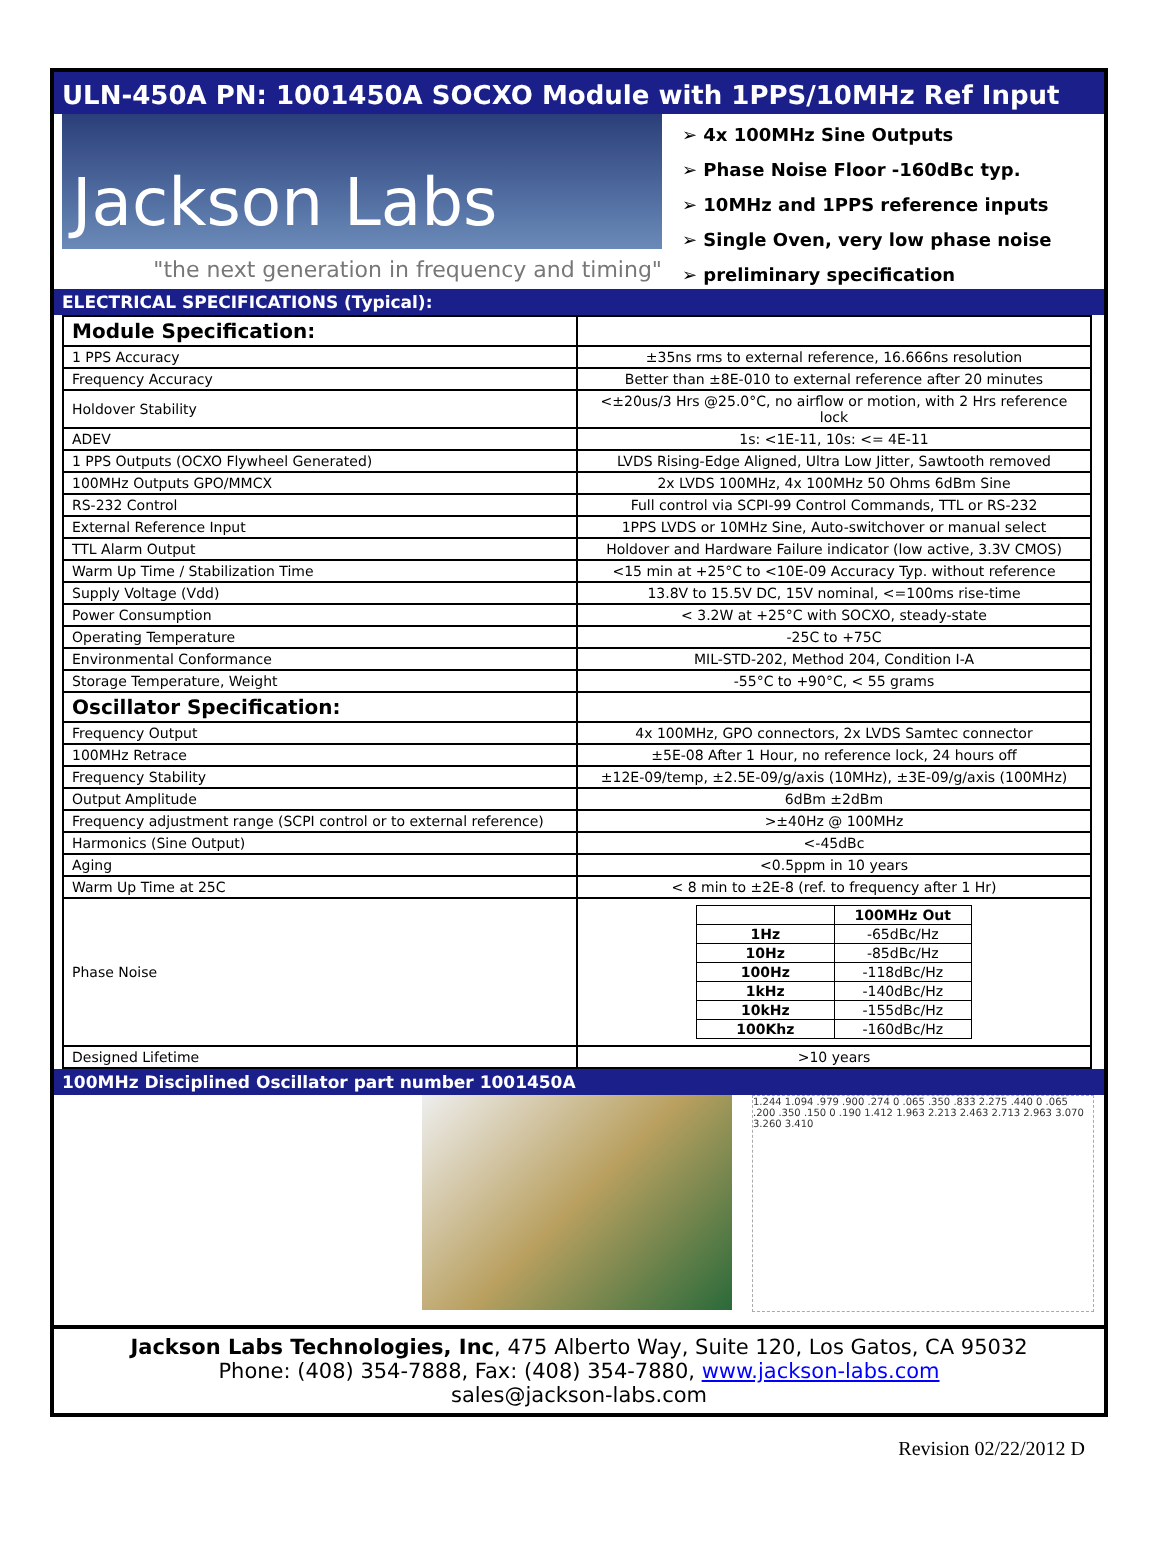ULN-450A PN: 1001450A SOCXO Module with 1PPS/10MHz Ref Input
Jackson Labs
"the next generation in frequency and timing"
➢ 4x 100MHz Sine Outputs
➢ Phase Noise Floor -160dBc typ.
➢ 10MHz and 1PPS reference inputs
➢ Single Oven, very low phase noise
➢ preliminary specification
ELECTRICAL SPECIFICATIONS (Typical):
| Module Specification: | |
| 1 PPS Accuracy | ±35ns rms to external reference, 16.666ns resolution |
| Frequency Accuracy | Better than ±8E-010 to external reference after 20 minutes |
| Holdover Stability | <±20us/3 Hrs @25.0°C, no airflow or motion, with 2 Hrs reference lock |
| ADEV | 1s: <1E-11, 10s: <= 4E-11 |
| 1 PPS Outputs (OCXO Flywheel Generated) | LVDS Rising-Edge Aligned, Ultra Low Jitter, Sawtooth removed |
| 100MHz Outputs GPO/MMCX | 2x LVDS 100MHz, 4x 100MHz 50 Ohms 6dBm Sine |
| RS-232 Control | Full control via SCPI-99 Control Commands, TTL or RS-232 |
| External Reference Input | 1PPS LVDS or 10MHz Sine, Auto-switchover or manual select |
| TTL Alarm Output | Holdover and Hardware Failure indicator (low active, 3.3V CMOS) |
| Warm Up Time / Stabilization Time | <15 min at +25°C to <10E-09 Accuracy Typ. without reference |
| Supply Voltage (Vdd) | 13.8V to 15.5V DC, 15V nominal, <=100ms rise-time |
| Power Consumption | < 3.2W at +25°C with SOCXO, steady-state |
| Operating Temperature | -25C to +75C |
| Environmental Conformance | MIL-STD-202, Method 204, Condition I-A |
| Storage Temperature, Weight | -55°C to +90°C, < 55 grams |
| Oscillator Specification: | |
| Frequency Output | 4x 100MHz, GPO connectors, 2x LVDS Samtec connector |
| 100MHz Retrace | ±5E-08 After 1 Hour, no reference lock, 24 hours off |
| Frequency Stability | ±12E-09/temp, ±2.5E-09/g/axis (10MHz), ±3E-09/g/axis (100MHz) |
| Output Amplitude | 6dBm ±2dBm |
| Frequency adjustment range (SCPI control or to external reference) | >±40Hz @ 100MHz |
| Harmonics (Sine Output) | <-45dBc |
| Aging | <0.5ppm in 10 years |
| Warm Up Time at 25C | < 8 min to ±2E-8 (ref. to frequency after 1 Hr) |
| Phase Noise | / / 100MHz Out / / --- / --- / / 1Hz / -65dBc/Hz / / 10Hz / -85dBc/Hz / / 100Hz / -118dBc/Hz / / 1kHz / -140dBc/Hz / / 10kHz / -155dBc/Hz / / 100Khz / -160dBc/Hz / |
| Designed Lifetime | >10 years |
100MHz Disciplined Oscillator part number 1001450A
1.244 1.094 .979 .900 .274 0 .065 .350 .833 2.275 .440 0 .065 .200 .350 .150 0 .190 1.412 1.963 2.213 2.463 2.713 2.963 3.070 3.260 3.410
Jackson Labs Technologies, Inc, 475 Alberto Way, Suite 120, Los Gatos, CA 95032
Phone: (408) 354-7888, Fax: (408) 354-7880, www.jackson-labs.com
sales@jackson-labs.com
Revision 02/22/2012 D